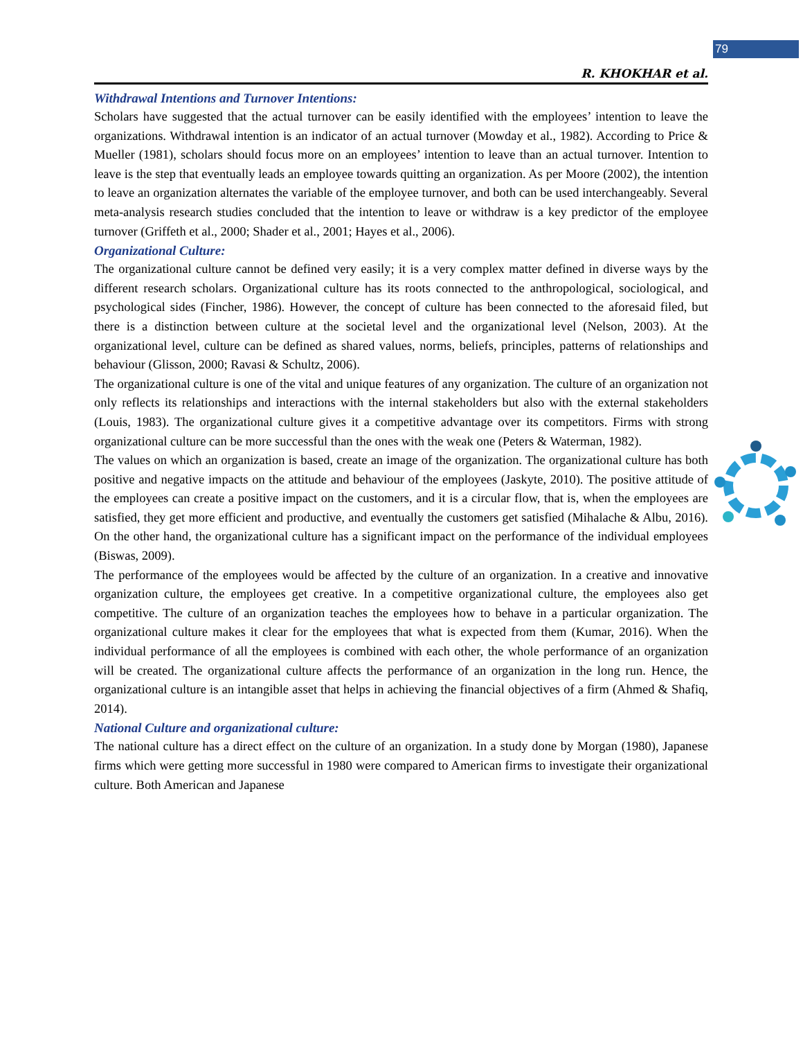79
R. KHOKHAR et al.
Withdrawal Intentions and Turnover Intentions:
Scholars have suggested that the actual turnover can be easily identified with the employees’ intention to leave the organizations. Withdrawal intention is an indicator of an actual turnover (Mowday et al., 1982). According to Price & Mueller (1981), scholars should focus more on an employees’ intention to leave than an actual turnover. Intention to leave is the step that eventually leads an employee towards quitting an organization. As per Moore (2002), the intention to leave an organization alternates the variable of the employee turnover, and both can be used interchangeably. Several meta-analysis research studies concluded that the intention to leave or withdraw is a key predictor of the employee turnover (Griffeth et al., 2000; Shader et al., 2001; Hayes et al., 2006).
Organizational Culture:
The organizational culture cannot be defined very easily; it is a very complex matter defined in diverse ways by the different research scholars. Organizational culture has its roots connected to the anthropological, sociological, and psychological sides (Fincher, 1986). However, the concept of culture has been connected to the aforesaid filed, but there is a distinction between culture at the societal level and the organizational level (Nelson, 2003). At the organizational level, culture can be defined as shared values, norms, beliefs, principles, patterns of relationships and behaviour (Glisson, 2000; Ravasi & Schultz, 2006).
The organizational culture is one of the vital and unique features of any organization. The culture of an organization not only reflects its relationships and interactions with the internal stakeholders but also with the external stakeholders (Louis, 1983). The organizational culture gives it a competitive advantage over its competitors. Firms with strong organizational culture can be more successful than the ones with the weak one (Peters & Waterman, 1982).
The values on which an organization is based, create an image of the organization. The organizational culture has both positive and negative impacts on the attitude and behaviour of the employees (Jaskyte, 2010). The positive attitude of the employees can create a positive impact on the customers, and it is a circular flow, that is, when the employees are satisfied, they get more efficient and productive, and eventually the customers get satisfied (Mihalache & Albu, 2016). On the other hand, the organizational culture has a significant impact on the performance of the individual employees (Biswas, 2009).
The performance of the employees would be affected by the culture of an organization. In a creative and innovative organization culture, the employees get creative. In a competitive organizational culture, the employees also get competitive. The culture of an organization teaches the employees how to behave in a particular organization. The organizational culture makes it clear for the employees that what is expected from them (Kumar, 2016). When the individual performance of all the employees is combined with each other, the whole performance of an organization will be created. The organizational culture affects the performance of an organization in the long run. Hence, the organizational culture is an intangible asset that helps in achieving the financial objectives of a firm (Ahmed & Shafiq, 2014).
National Culture and organizational culture:
The national culture has a direct effect on the culture of an organization. In a study done by Morgan (1980), Japanese firms which were getting more successful in 1980 were compared to American firms to investigate their organizational culture. Both American and Japanese